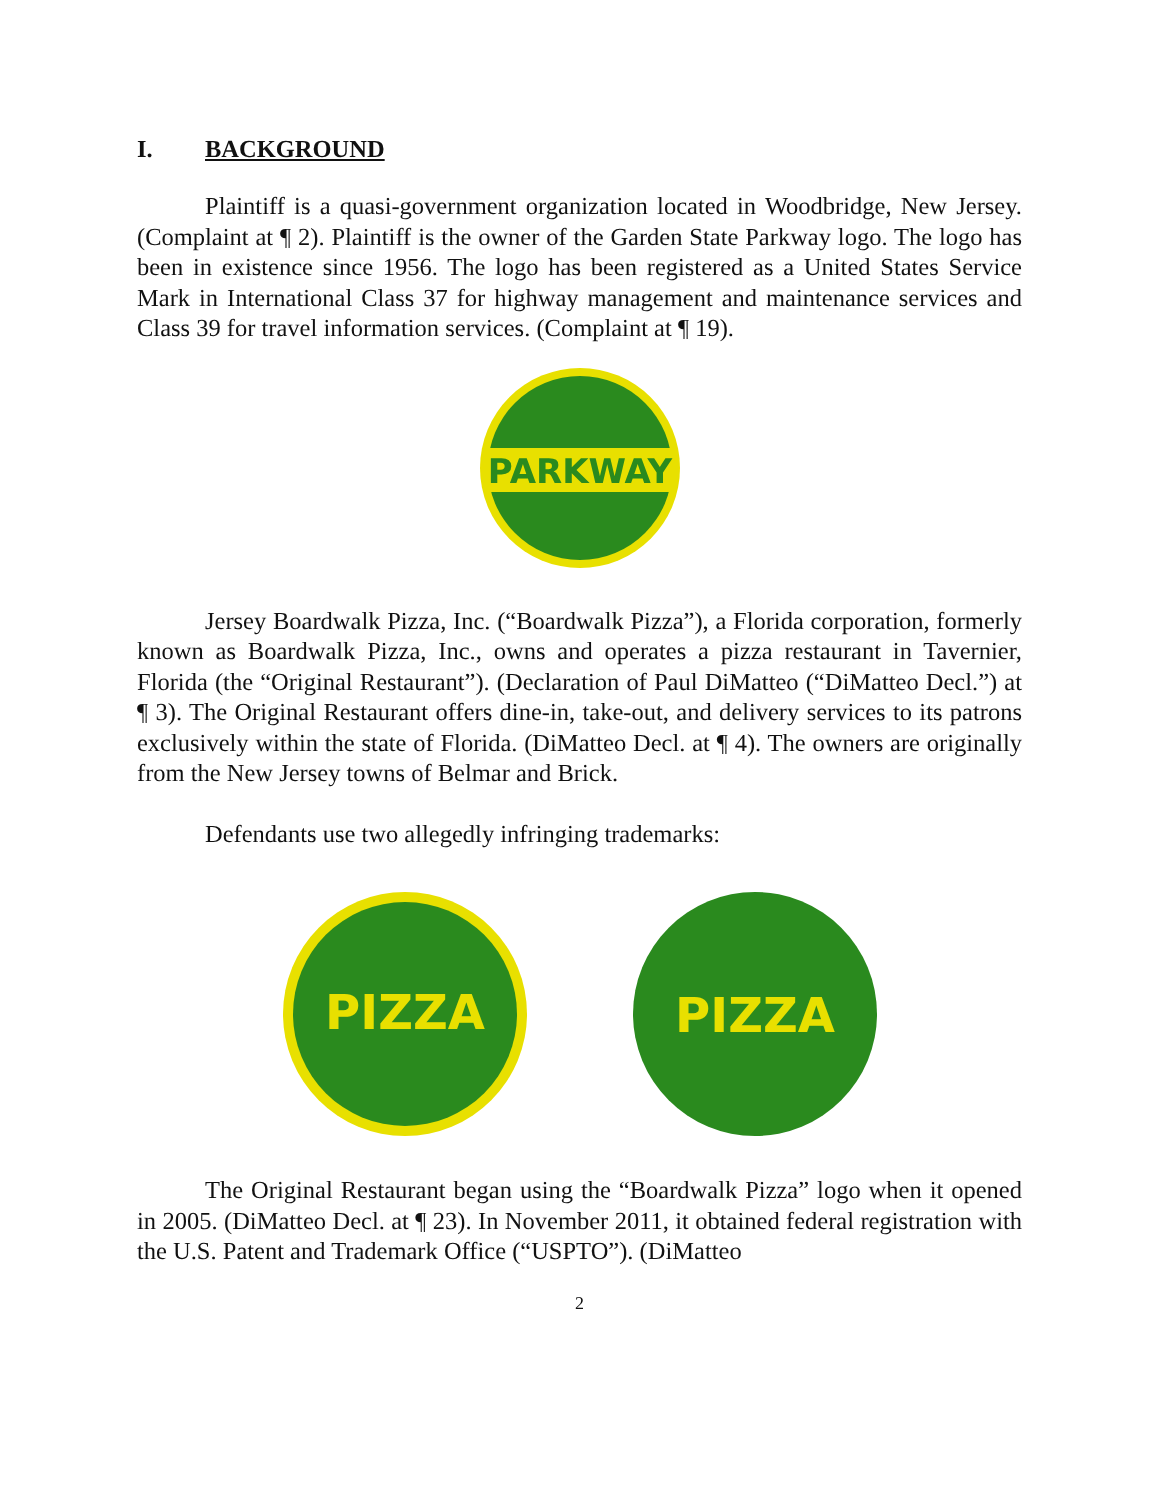I. BACKGROUND
Plaintiff is a quasi-government organization located in Woodbridge, New Jersey. (Complaint at ¶ 2). Plaintiff is the owner of the Garden State Parkway logo. The logo has been in existence since 1956. The logo has been registered as a United States Service Mark in International Class 37 for highway management and maintenance services and Class 39 for travel information services. (Complaint at ¶ 19).
PARKWAY
Jersey Boardwalk Pizza, Inc. (“Boardwalk Pizza”), a Florida corporation, formerly known as Boardwalk Pizza, Inc., owns and operates a pizza restaurant in Tavernier, Florida (the “Original Restaurant”). (Declaration of Paul DiMatteo (“DiMatteo Decl.”) at ¶ 3). The Original Restaurant offers dine-in, take-out, and delivery services to its patrons exclusively within the state of Florida. (DiMatteo Decl. at ¶ 4). The owners are originally from the New Jersey towns of Belmar and Brick.
Defendants use two allegedly infringing trademarks:
PIZZA
PIZZA
The Original Restaurant began using the “Boardwalk Pizza” logo when it opened in 2005. (DiMatteo Decl. at ¶ 23). In November 2011, it obtained federal registration with the U.S. Patent and Trademark Office (“USPTO”). (DiMatteo
2